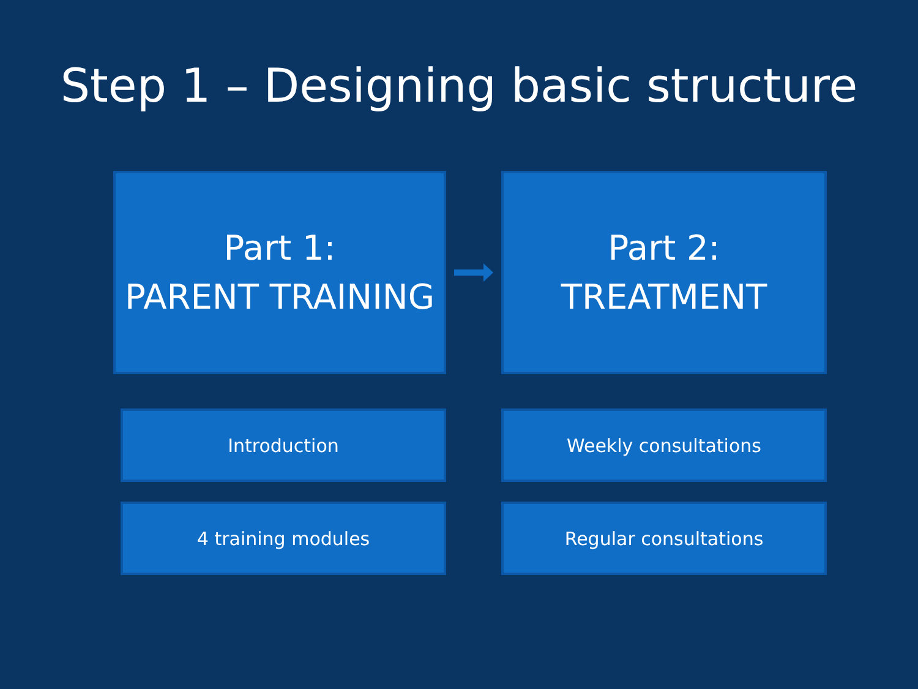Step 1 – Designing basic structure
Part 1:
PARENT TRAINING
Part 2:
TREATMENT
Introduction Weekly consultations
4 training modules Regular consultations